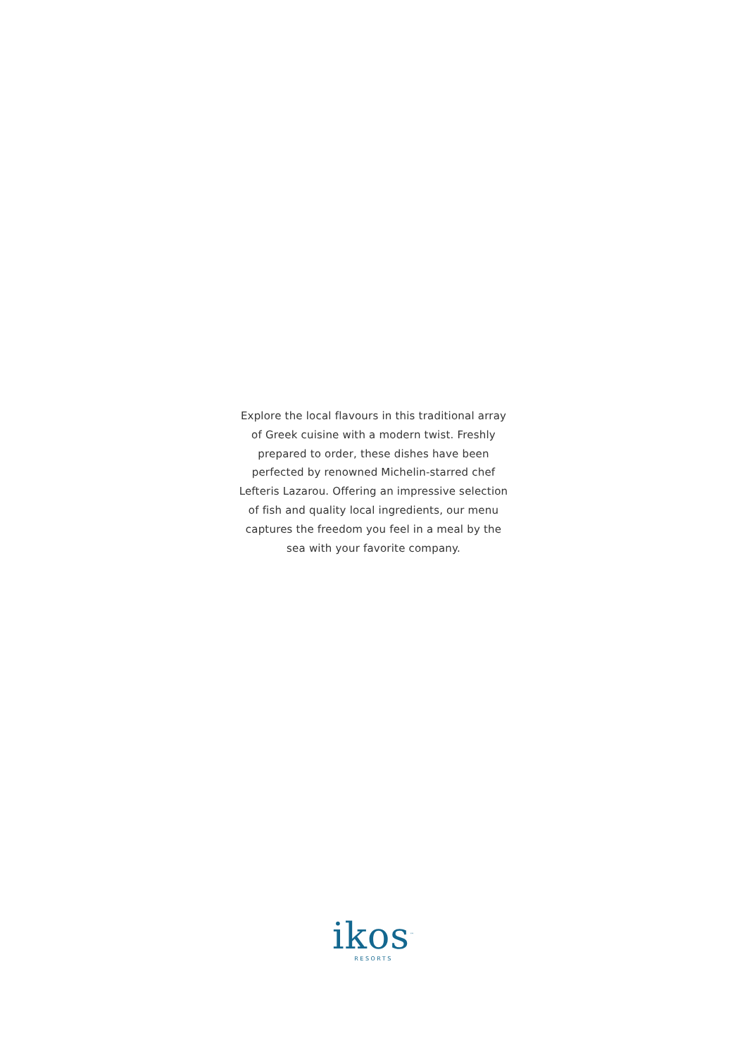Explore the local flavours in this traditional array
of Greek cuisine with a modern twist. Freshly
prepared to order, these dishes have been
perfected by renowned Michelin-starred chef
Lefteris Lazarou. Offering an impressive selection
of fish and quality local ingredients, our menu
captures the freedom you feel in a meal by the
sea with your favorite company.
ikos<sup>™</sup>
RESORTS